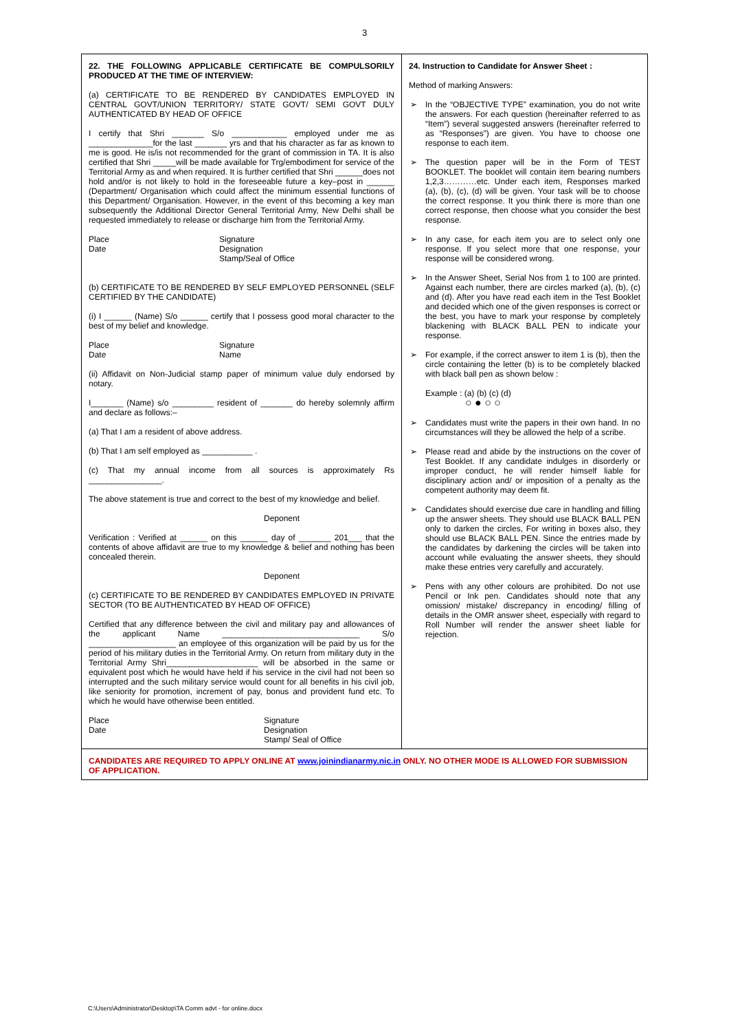3
| 22. THE FOLLOWING APPLICABLE CERTIFICATE BE COMPULSORILY PRODUCED AT THE TIME OF INTERVIEW: (a) CERTIFICATE TO BE RENDERED BY CANDIDATES EMPLOYED IN CENTRAL GOVT/UNION TERRITORY/ STATE GOVT/ SEMI GOVT DULY AUTHENTICATED BY HEAD OF OFFICE I certify that Shri _______ S/o ____________ employed under me as ______________for the last _______ yrs and that his character as far as known to me is good. He is/is not recommended for the grant of commission in TA. It is also certified that Shri _____will be made available for Trg/embodiment for service of the Territorial Army as and when required. It is further certified that Shri ______does not hold and/or is not likely to hold in the foreseeable future a key–post in ______ (Department/ Organisation which could affect the minimum essential functions of this Department/ Organisation. However, in the event of this becoming a key man subsequently the Additional Director General Territorial Army, New Delhi shall be requested immediately to release or discharge him from the Territorial Army. Place Date Signature Designation Stamp/Seal of Office (b) CERTIFICATE TO BE RENDERED BY SELF EMPLOYED PERSONNEL (SELF CERTIFIED BY THE CANDIDATE) (i) I ______ (Name) S/o ______ certify that I possess good moral character to the best of my belief and knowledge. Place Date Signature Name (ii) Affidavit on Non-Judicial stamp paper of minimum value duly endorsed by notary. I_______ (Name) s/o _________ resident of _______ do hereby solemnly affirm and declare as follows:– (a) That I am a resident of above address. (b) That I am self employed as ___________ . (c) That my annual income from all sources is approximately Rs ________________. The above statement is true and correct to the best of my knowledge and belief. Deponent Verification : Verified at ______ on this ______ day of _______ 201___ that the contents of above affidavit are true to my knowledge & belief and nothing has been concealed therein. Deponent (c) CERTIFICATE TO BE RENDERED BY CANDIDATES EMPLOYED IN PRIVATE SECTOR (TO BE AUTHENTICATED BY HEAD OF OFFICE) Certified that any difference between the civil and military pay and allowances of the applicant Name ______________________________ S/o ___________________ an employee of this organization will be paid by us for the period of his military duties in the Territorial Army. On return from military duty in the Territorial Army Shri____________________ will be absorbed in the same or equivalent post which he would have held if his service in the civil had not been so interrupted and the such military service would count for all benefits in his civil job, like seniority for promotion, increment of pay, bonus and provident fund etc. To which he would have otherwise been entitled. Place Date Signature Designation Stamp/ Seal of Office | 24. Instruction to Candidate for Answer Sheet : Method of marking Answers: ➢ In the “OBJECTIVE TYPE” examination, you do not write the answers. For each question (hereinafter referred to as “Item”) several suggested answers (hereinafter referred to as “Responses”) are given. You have to choose one response to each item. ➢ The question paper will be in the Form of TEST BOOKLET. The booklet will contain item bearing numbers 1,2,3…………etc. Under each item, Responses marked (a), (b), (c), (d) will be given. Your task will be to choose the correct response. It you think there is more than one correct response, then choose what you consider the best response. ➢ In any case, for each item you are to select only one response. If you select more that one response, your response will be considered wrong. ➢ In the Answer Sheet, Serial Nos from 1 to 100 are printed. Against each number, there are circles marked (a), (b), (c) and (d). After you have read each item in the Test Booklet and decided which one of the given responses is correct or the best, you have to mark your response by completely blackening with BLACK BALL PEN to indicate your response. ➢ For example, if the correct answer to item 1 is (b), then the circle containing the letter (b) is to be completely blacked with black ball pen as shown below : Example : (a) (b) (c) (d) ○ ● ○ ○ ➢ Candidates must write the papers in their own hand. In no circumstances will they be allowed the help of a scribe. ➢ Please read and abide by the instructions on the cover of Test Booklet. If any candidate indulges in disorderly or improper conduct, he will render himself liable for disciplinary action and/ or imposition of a penalty as the competent authority may deem fit. ➢ Candidates should exercise due care in handling and filling up the answer sheets. They should use BLACK BALL PEN only to darken the circles, For writing in boxes also, they should use BLACK BALL PEN. Since the entries made by the candidates by darkening the circles will be taken into account while evaluating the answer sheets, they should make these entries very carefully and accurately. ➢ Pens with any other colours are prohibited. Do not use Pencil or Ink pen. Candidates should note that any omission/ mistake/ discrepancy in encoding/ filling of details in the OMR answer sheet, especially with regard to Roll Number will render the answer sheet liable for rejection. |
| CANDIDATES ARE REQUIRED TO APPLY ONLINE AT www.joinindianarmy.nic.in ONLY. NO OTHER MODE IS ALLOWED FOR SUBMISSION OF APPLICATION. | |
C:\Users\Administrator\Desktop\TA Comm advt - for online.docx